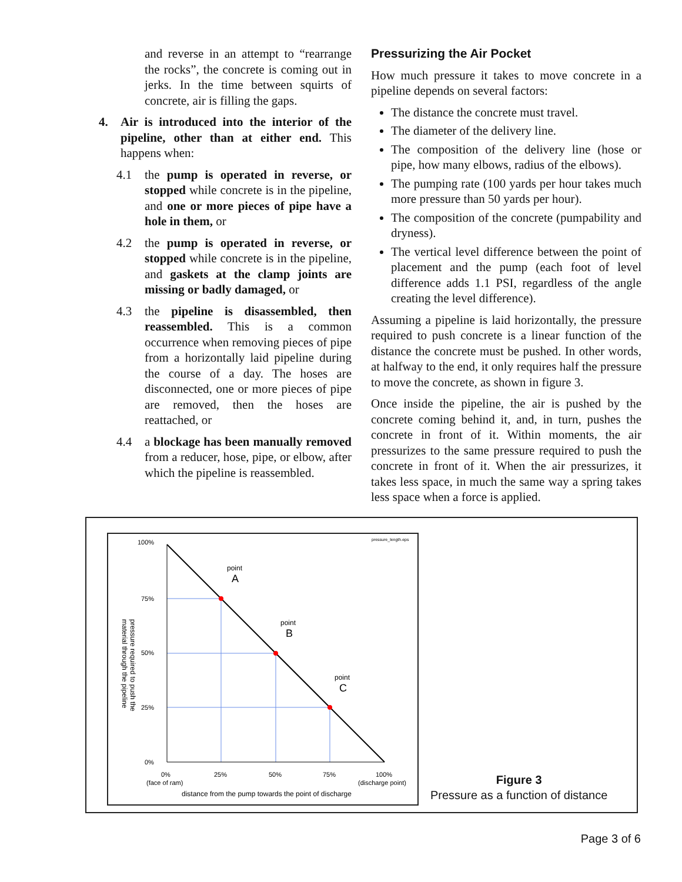and reverse in an attempt to “rearrange the rocks”, the concrete is coming out in jerks. In the time between squirts of concrete, air is filling the gaps.
4. Air is introduced into the interior of the pipeline, other than at either end. This happens when:
4.1 the pump is operated in reverse, or stopped while concrete is in the pipeline, and one or more pieces of pipe have a hole in them, or
4.2 the pump is operated in reverse, or stopped while concrete is in the pipeline, and gaskets at the clamp joints are missing or badly damaged, or
4.3 the pipeline is disassembled, then reassembled. This is a common occurrence when removing pieces of pipe from a horizontally laid pipeline during the course of a day. The hoses are disconnected, one or more pieces of pipe are removed, then the hoses are reattached, or
4.4 a blockage has been manually removed from a reducer, hose, pipe, or elbow, after which the pipeline is reassembled.
Pressurizing the Air Pocket
How much pressure it takes to move concrete in a pipeline depends on several factors:
The distance the concrete must travel.
The diameter of the delivery line.
The composition of the delivery line (hose or pipe, how many elbows, radius of the elbows).
The pumping rate (100 yards per hour takes much more pressure than 50 yards per hour).
The composition of the concrete (pumpability and dryness).
The vertical level difference between the point of placement and the pump (each foot of level difference adds 1.1 PSI, regardless of the angle creating the level difference).
Assuming a pipeline is laid horizontally, the pressure required to push concrete is a linear function of the distance the concrete must be pushed. In other words, at halfway to the end, it only requires half the pressure to move the concrete, as shown in figure 3.
Once inside the pipeline, the air is pushed by the concrete coming behind it, and, in turn, pushes the concrete in front of it. Within moments, the air pressurizes to the same pressure required to push the concrete in front of it. When the air pressurizes, it takes less space, in much the same way a spring takes less space when a force is applied.
pressure_length.eps
100%
75%
50%
25%
0%
0%
25%
50%
75%
100%
(face of ram)
(discharge point)
distance from the pump towards the point of discharge
point
A
point
B
point
C
pressure required to push the
material through the pipeline
Figure 3
Pressure as a function of distance
Page 3 of 6